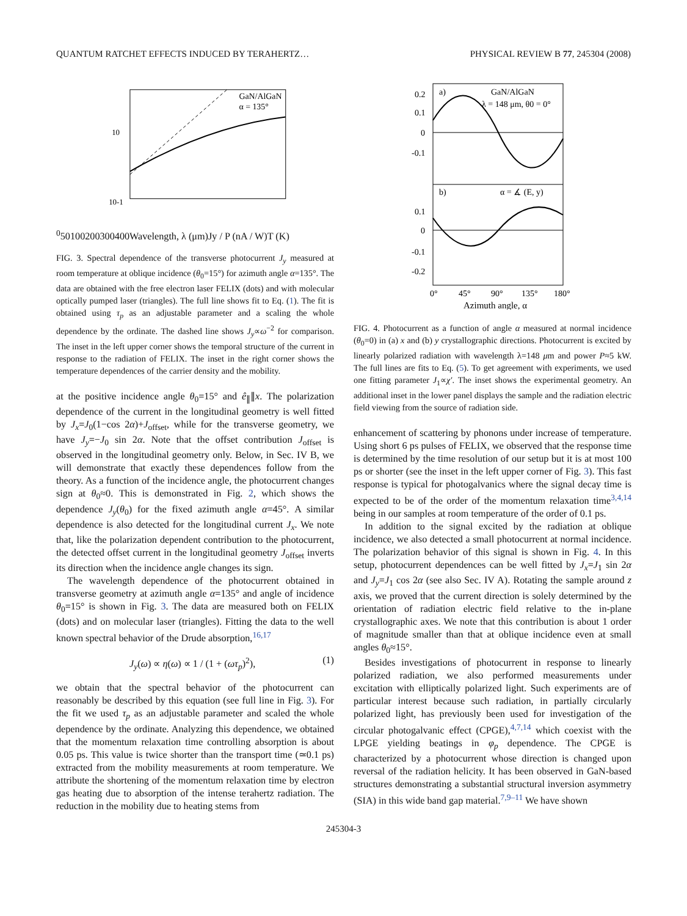QUANTUM RATCHET EFFECTS INDUCED BY TERAHERTZ… PHYSICAL REVIEW B 77, 245304 (2008)
GaN/AlGaN
α = 135°
10-1
100
50
100
200
300
400
Wavelength, λ (μm)
Jy / P (nA / W)
T (K)
FIG. 3. Spectral dependence of the transverse photocurrent J<sub>y</sub> measured at room temperature at oblique incidence (θ<sub>0</sub>=15°) for azimuth angle α=135°. The data are obtained with the free electron laser FELIX (dots) and with molecular optically pumped laser (triangles). The full line shows fit to Eq. (1). The fit is obtained using τ<sub>p</sub> as an adjustable parameter and a scaling the whole dependence by the ordinate. The dashed line shows J<sub>y</sub>∝ω<sup>−2</sup> for comparison. The inset in the left upper corner shows the temporal structure of the current in response to the radiation of FELIX. The inset in the right corner shows the temperature dependences of the carrier density and the mobility.
at the positive incidence angle θ<sub>0</sub>=15° and ê<sub>∥</sub>∥x. The polarization dependence of the current in the longitudinal geometry is well fitted by J<sub>x</sub>=J<sub>0</sub>(1−cos 2α)+J<sub>offset</sub>, while for the transverse geometry, we have J<sub>y</sub>=−J<sub>0</sub> sin 2α. Note that the offset contribution J<sub>offset</sub> is observed in the longitudinal geometry only. Below, in Sec. IV B, we will demonstrate that exactly these dependences follow from the theory. As a function of the incidence angle, the photocurrent changes sign at θ<sub>0</sub>≈0. This is demonstrated in Fig. 2, which shows the dependence J<sub>y</sub>(θ<sub>0</sub>) for the fixed azimuth angle α=45°. A similar dependence is also detected for the longitudinal current J<sub>x</sub>. We note that, like the polarization dependent contribution to the photocurrent, the detected offset current in the longitudinal geometry J<sub>offset</sub> inverts its direction when the incidence angle changes its sign.
The wavelength dependence of the photocurrent obtained in transverse geometry at azimuth angle α=135° and angle of incidence θ<sub>0</sub>=15° is shown in Fig. 3. The data are measured both on FELIX (dots) and on molecular laser (triangles). Fitting the data to the well known spectral behavior of the Drude absorption,<sup>16,17</sup>
J<sub>y</sub>(ω) ∝ η(ω) ∝ 1 / (1 + (ωτ<sub>p</sub>)<sup>2</sup>), (1)
we obtain that the spectral behavior of the photocurrent can reasonably be described by this equation (see full line in Fig. 3). For the fit we used τ<sub>p</sub> as an adjustable parameter and scaled the whole dependence by the ordinate. Analyzing this dependence, we obtained that the momentum relaxation time controlling absorption is about 0.05 ps. This value is twice shorter than the transport time (≃0.1 ps) extracted from the mobility measurements at room temperature. We attribute the shortening of the momentum relaxation time by electron gas heating due to absorption of the intense terahertz radiation. The reduction in the mobility due to heating stems from
a)
GaN/AlGaN
λ = 148 μm, θ0 = 0°
b)
α = ∡ (E, y)
0.2
0.1
0
-0.1
0.1
0
-0.1
-0.2
0°
45°
90°
135°
180°
Azimuth angle, α
FIG. 4. Photocurrent as a function of angle α measured at normal incidence (θ<sub>0</sub>=0) in (a) x and (b) y crystallographic directions. Photocurrent is excited by linearly polarized radiation with wavelength λ=148 μm and power P≈5 kW. The full lines are fits to Eq. (5). To get agreement with experiments, we used one fitting parameter J<sub>1</sub>∝χ′. The inset shows the experimental geometry. An additional inset in the lower panel displays the sample and the radiation electric field viewing from the source of radiation side.
enhancement of scattering by phonons under increase of temperature. Using short 6 ps pulses of FELIX, we observed that the response time is determined by the time resolution of our setup but it is at most 100 ps or shorter (see the inset in the left upper corner of Fig. 3). This fast response is typical for photogalvanics where the signal decay time is expected to be of the order of the momentum relaxation time<sup>3,4,14</sup> being in our samples at room temperature of the order of 0.1 ps.
In addition to the signal excited by the radiation at oblique incidence, we also detected a small photocurrent at normal incidence. The polarization behavior of this signal is shown in Fig. 4. In this setup, photocurrent dependences can be well fitted by J<sub>x</sub>=J<sub>1</sub> sin 2α and J<sub>y</sub>=J<sub>1</sub> cos 2α (see also Sec. IV A). Rotating the sample around z axis, we proved that the current direction is solely determined by the orientation of radiation electric field relative to the in-plane crystallographic axes. We note that this contribution is about 1 order of magnitude smaller than that at oblique incidence even at small angles θ<sub>0</sub>≈15°.
Besides investigations of photocurrent in response to linearly polarized radiation, we also performed measurements under excitation with elliptically polarized light. Such experiments are of particular interest because such radiation, in partially circularly polarized light, has previously been used for investigation of the circular photogalvanic effect (CPGE),<sup>4,7,14</sup> which coexist with the LPGE yielding beatings in φ<sub>p</sub> dependence. The CPGE is characterized by a photocurrent whose direction is changed upon reversal of the radiation helicity. It has been observed in GaN-based structures demonstrating a substantial structural inversion asymmetry (SIA) in this wide band gap material.<sup>7,9–11</sup> We have shown
245304-3